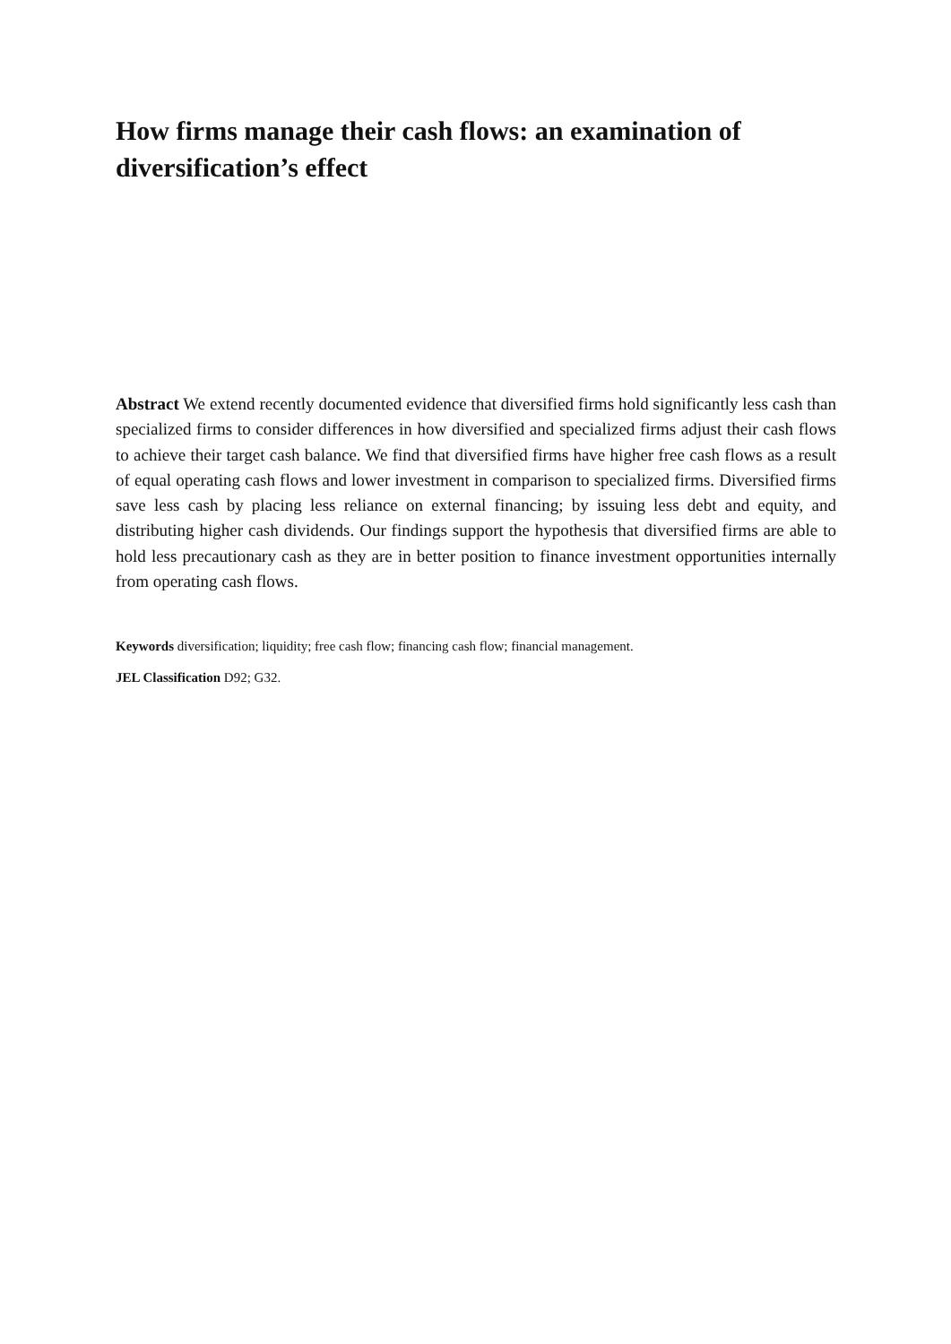How firms manage their cash flows: an examination of diversification’s effect
Abstract We extend recently documented evidence that diversified firms hold significantly less cash than specialized firms to consider differences in how diversified and specialized firms adjust their cash flows to achieve their target cash balance. We find that diversified firms have higher free cash flows as a result of equal operating cash flows and lower investment in comparison to specialized firms. Diversified firms save less cash by placing less reliance on external financing; by issuing less debt and equity, and distributing higher cash dividends. Our findings support the hypothesis that diversified firms are able to hold less precautionary cash as they are in better position to finance investment opportunities internally from operating cash flows.
Keywords diversification; liquidity; free cash flow; financing cash flow; financial management.
JEL Classification D92; G32.